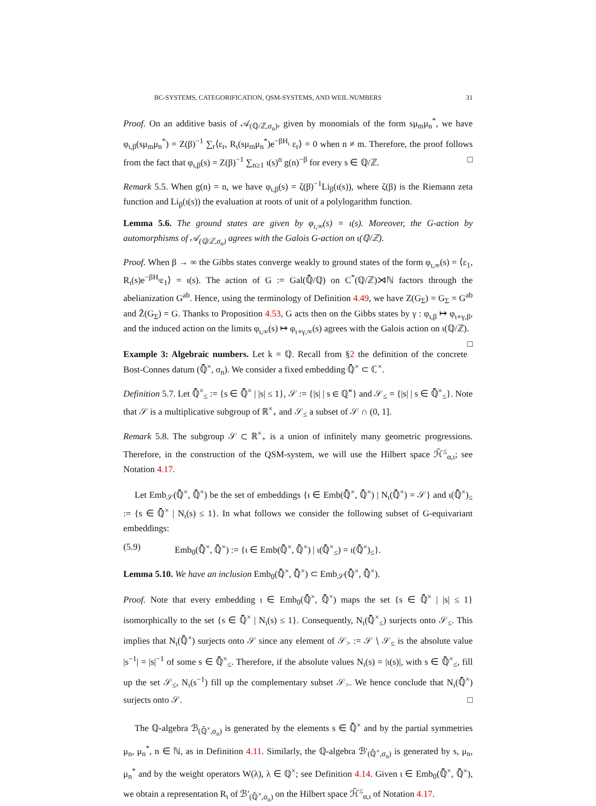BC-SYSTEMS, CATEGORIFICATION, QSM-SYSTEMS, AND WEIL NUMBERS 31
Proof. On an additive basis of 𝒜<sub>(ℚ/ℤ,σ<sub>n</sub>)</sub>, given by monomials of the form sμ<sub>m</sub>μ<sub>n</sub><sup>*</sup>, we have φ<sub>ι,β</sub>(sμ<sub>m</sub>μ<sub>n</sub><sup>*</sup>) = Z(β)<sup>−1</sup> ∑<sub>r</sub>⟨ε<sub>r</sub>, R<sub>ι</sub>(sμ<sub>m</sub>μ<sub>n</sub><sup>*</sup>)e<sup>−βH<sub>ι</sub></sup> ε<sub>r</sub>⟩ = 0 when n ≠ m. Therefore, the proof follows from the fact that φ<sub>ι,β</sub>(s) = Z(β)<sup>−1</sup> ∑<sub>n≥1</sub> ι(s)<sup>n</sup> g(n)<sup>−β</sup> for every s ∈ ℚ/ℤ. □
Remark 5.5. When g(n) = n, we have φ<sub>ι,β</sub>(s) = ζ(β)<sup>−1</sup>Li<sub>β</sub>(ι(s)), where ζ(β) is the Riemann zeta function and Li<sub>β</sub>(ι(s)) the evaluation at roots of unit of a polylogarithm function.
Lemma 5.6. The ground states are given by φ<sub>ι,∞</sub>(s) = ι(s). Moreover, the G-action by automorphisms of 𝒜<sub>(ℚ/ℤ,σ<sub>n</sub>)</sub> agrees with the Galois G-action on ι(ℚ/ℤ).
Proof. When β → ∞ the Gibbs states converge weakly to ground states of the form φ<sub>ι,∞</sub>(s) = ⟨ε<sub>1</sub>, R<sub>ι</sub>(s)e<sup>−βH<sub>ι</sub></sup>ε<sub>1</sub>⟩ = ι(s). The action of G := Gal(ℚ̄/ℚ) on C<sup>*</sup>(ℚ/ℤ)⋊ℕ factors through the abelianization G<sup>ab</sup>. Hence, using the terminology of Definition 4.49, we have Z(G<sub>Σ</sub>) = G<sub>Σ</sub> = G<sup>ab</sup> and Z̃(G<sub>Σ</sub>) = G. Thanks to Proposition 4.53, G acts then on the Gibbs states by γ : φ<sub>ι,β</sub> ↦ φ<sub>ι∘γ,β</sub>, and the induced action on the limits φ<sub>ι,∞</sub>(s) ↦ φ<sub>ι∘γ,∞</sub>(s) agrees with the Galois action on ι(ℚ/ℤ). □
Example 3: Algebraic numbers. Let k = ℚ. Recall from §2 the definition of the concrete Bost-Connes datum (ℚ̄<sup>×</sup>, σ<sub>n</sub>). We consider a fixed embedding ℚ̄<sup>×</sup> ⊂ ℂ<sup>×</sup>.
Definition 5.7. Let ℚ̄<sup>×</sup><sub>≤</sub> := {s ∈ ℚ̄<sup>×</sup> | |s| ≤ 1}, 𝒮 := {|s| | s ∈ ℚ̄<sup>×</sup>} and 𝒮<sub>≤</sub> = {|s| | s ∈ ℚ̄<sup>×</sup><sub>≤</sub>}. Note that 𝒮 is a multiplicative subgroup of ℝ<sup>×</sup><sub>+</sub> and 𝒮<sub>≤</sub> a subset of 𝒮 ∩ (0, 1].
Remark 5.8. The subgroup 𝒮 ⊂ ℝ<sup>×</sup><sub>+</sub> is a union of infinitely many geometric progressions. Therefore, in the construction of the QSM-system, we will use the Hilbert space ℋ̃<sup>≤</sup><sub>α,ι</sub>; see Notation 4.17.
Let Emb<sub>𝒮</sub>(ℚ̄<sup>×</sup>, ℚ̄<sup>×</sup>) be the set of embeddings {ι ∈ Emb(ℚ̄<sup>×</sup>, ℚ̄<sup>×</sup>) | N<sub>ι</sub>(ℚ̄<sup>×</sup>) = 𝒮} and ι(ℚ̄<sup>×</sup>)<sub>≤</sub> := {s ∈ ℚ̄<sup>×</sup> | N<sub>ι</sub>(s) ≤ 1}. In what follows we consider the following subset of G-equivariant embeddings:
(5.9) Emb<sub>0</sub>(ℚ̄<sup>×</sup>, ℚ̄<sup>×</sup>) := {ι ∈ Emb(ℚ̄<sup>×</sup>, ℚ̄<sup>×</sup>) | ι(ℚ̄<sup>×</sup><sub>≤</sub>) = ι(ℚ̄<sup>×</sup>)<sub>≤</sub>}.
Lemma 5.10. We have an inclusion Emb<sub>0</sub>(ℚ̄<sup>×</sup>, ℚ̄<sup>×</sup>) ⊂ Emb<sub>𝒮</sub>(ℚ̄<sup>×</sup>, ℚ̄<sup>×</sup>).
Proof. Note that every embedding ι ∈ Emb<sub>0</sub>(ℚ̄<sup>×</sup>, ℚ̄<sup>×</sup>) maps the set {s ∈ ℚ̄<sup>×</sup> | |s| ≤ 1} isomorphically to the set {s ∈ ℚ̄<sup>×</sup> | N<sub>ι</sub>(s) ≤ 1}. Consequently, N<sub>ι</sub>(ℚ̄<sup>×</sup><sub>≤</sub>) surjects onto 𝒮<sub>≤</sub>. This implies that N<sub>ι</sub>(ℚ̄<sup>×</sup>) surjects onto 𝒮 since any element of 𝒮<sub>></sub> := 𝒮 ∖ 𝒮<sub>≤</sub> is the absolute value |s<sup>−1</sup>| = |s|<sup>−1</sup> of some s ∈ ℚ̄<sup>×</sup><sub>≤</sub>. Therefore, if the absolute values N<sub>ι</sub>(s) = |ι(s)|, with s ∈ ℚ̄<sup>×</sup><sub>≤</sub>, fill up the set 𝒮<sub>≤</sub>, N<sub>ι</sub>(s<sup>−1</sup>) fill up the complementary subset 𝒮<sub>></sub>. We hence conclude that N<sub>ι</sub>(ℚ̄<sup>×</sup>) surjects onto 𝒮. □
The ℚ-algebra ℬ<sub>(ℚ̄<sup>×</sup>,σ<sub>n</sub>)</sub> is generated by the elements s ∈ ℚ̄<sup>×</sup> and by the partial symmetries μ<sub>n</sub>, μ<sub>n</sub><sup>*</sup>, n ∈ ℕ, as in Definition 4.11. Similarly, the ℚ-algebra ℬ′<sub>(ℚ̄<sup>×</sup>,σ<sub>n</sub>)</sub> is generated by s, μ<sub>n</sub>, μ<sub>n</sub><sup>*</sup> and by the weight operators W(λ), λ ∈ ℚ<sup>×</sup>; see Definition 4.14. Given ι ∈ Emb<sub>0</sub>(ℚ̄<sup>×</sup>, ℚ̄<sup>×</sup>), we obtain a representation R<sub>ι</sub> of ℬ′<sub>(ℚ̄<sup>×</sup>,σ<sub>n</sub>)</sub> on the Hilbert space ℋ̃<sup>≤</sup><sub>α,ι</sub> of Notation 4.17.